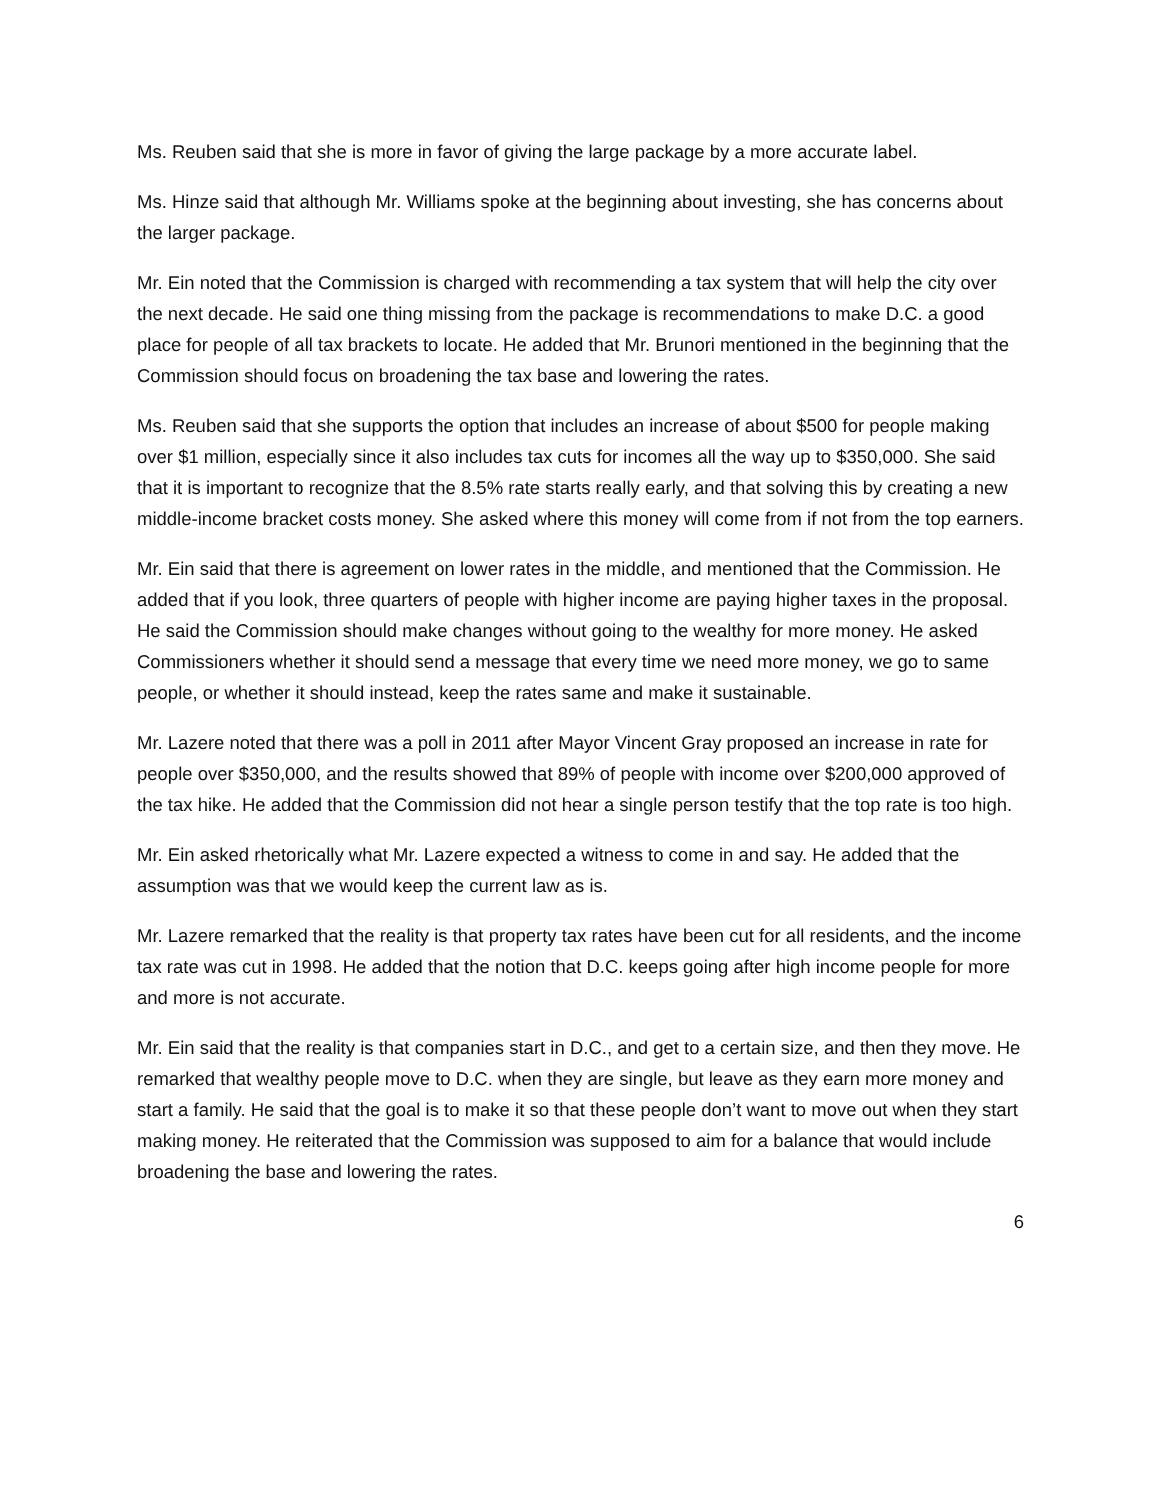Ms. Reuben said that she is more in favor of giving the large package by a more accurate label.
Ms. Hinze said that although Mr. Williams spoke at the beginning about investing, she has concerns about the larger package.
Mr. Ein noted that the Commission is charged with recommending a tax system that will help the city over the next decade. He said one thing missing from the package is recommendations to make D.C. a good place for people of all tax brackets to locate. He added that Mr. Brunori mentioned in the beginning that the Commission should focus on broadening the tax base and lowering the rates.
Ms. Reuben said that she supports the option that includes an increase of about $500 for people making over $1 million, especially since it also includes tax cuts for incomes all the way up to $350,000. She said that it is important to recognize that the 8.5% rate starts really early, and that solving this by creating a new middle-income bracket costs money. She asked where this money will come from if not from the top earners.
Mr. Ein said that there is agreement on lower rates in the middle, and mentioned that the Commission. He added that if you look, three quarters of people with higher income are paying higher taxes in the proposal. He said the Commission should make changes without going to the wealthy for more money. He asked Commissioners whether it should send a message that every time we need more money, we go to same people, or whether it should instead, keep the rates same and make it sustainable.
Mr. Lazere noted that there was a poll in 2011 after Mayor Vincent Gray proposed an increase in rate for people over $350,000, and the results showed that 89% of people with income over $200,000 approved of the tax hike. He added that the Commission did not hear a single person testify that the top rate is too high.
Mr. Ein asked rhetorically what Mr. Lazere expected a witness to come in and say. He added that the assumption was that we would keep the current law as is.
Mr. Lazere remarked that the reality is that property tax rates have been cut for all residents, and the income tax rate was cut in 1998. He added that the notion that D.C. keeps going after high income people for more and more is not accurate.
Mr. Ein said that the reality is that companies start in D.C., and get to a certain size, and then they move. He remarked that wealthy people move to D.C. when they are single, but leave as they earn more money and start a family. He said that the goal is to make it so that these people don’t want to move out when they start making money. He reiterated that the Commission was supposed to aim for a balance that would include broadening the base and lowering the rates.
6